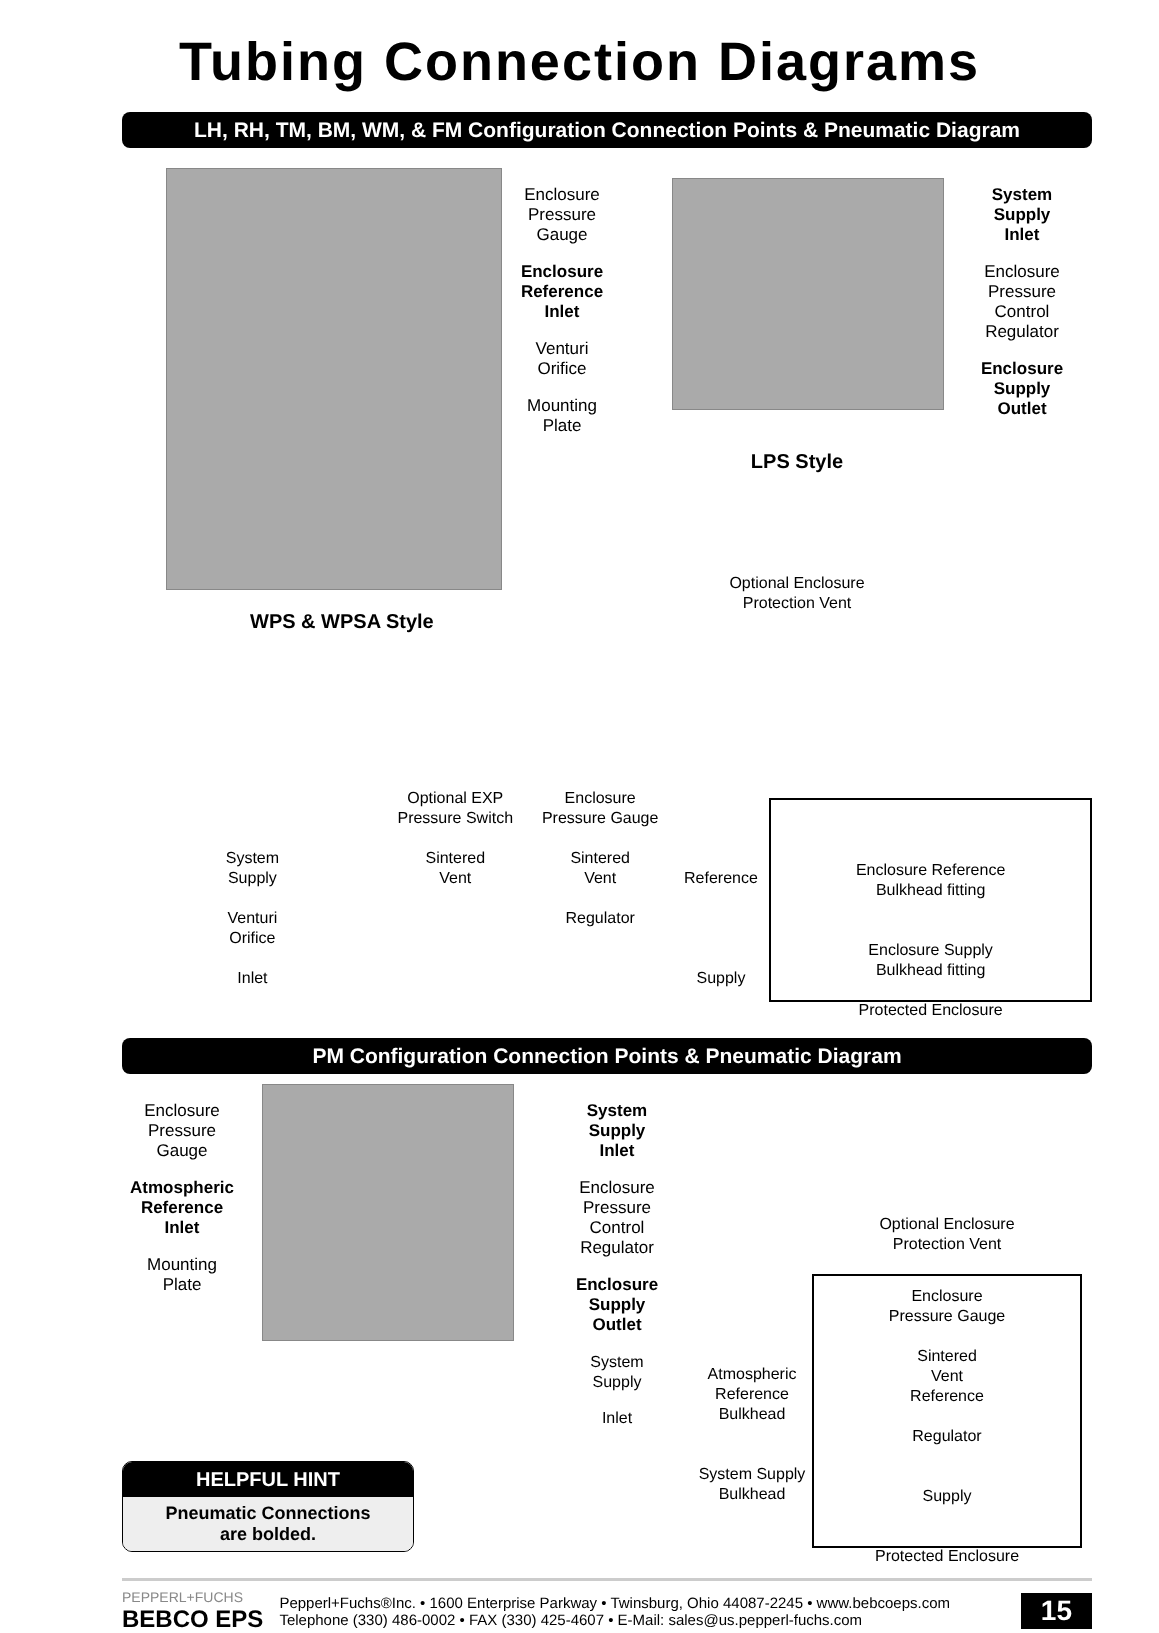Tubing Connection Diagrams
LH, RH, TM, BM, WM, & FM Configuration Connection Points & Pneumatic Diagram
WPS & WPSA Style
Enclosure
Pressure
Gauge
Enclosure
Reference
Inlet
Venturi
Orifice
Mounting
Plate
LPS Style
Optional Enclosure
Protection Vent
System
Supply
Inlet
Enclosure
Pressure
Control
Regulator
Enclosure
Supply
Outlet
System
Supply
Venturi
Orifice
Inlet
Optional EXP
Pressure Switch
Sintered
Vent
Enclosure
Pressure Gauge
Sintered
Vent
Regulator
Reference
Supply
Enclosure Reference
Bulkhead fitting
Enclosure Supply
Bulkhead fitting
Protected Enclosure
PM Configuration Connection Points & Pneumatic Diagram
Enclosure
Pressure
Gauge
Atmospheric
Reference
Inlet
Mounting
Plate
HELPFUL HINT
Pneumatic Connections
are bolded.
System
Supply
Inlet
Enclosure
Pressure
Control
Regulator
Enclosure
Supply
Outlet
System
Supply
Inlet
Atmospheric
Reference
Bulkhead
System Supply
Bulkhead
Optional Enclosure
Protection Vent
Enclosure
Pressure Gauge
Sintered
Vent
Reference
Regulator
Supply
Protected Enclosure
PEPPERL+FUCHS
BEBCO EPS
Pepperl+Fuchs®Inc. • 1600 Enterprise Parkway • Twinsburg, Ohio 44087-2245 • www.bebcoeps.com
Telephone (330) 486-0002 • FAX (330) 425-4607 • E-Mail: sales@us.pepperl-fuchs.com
15